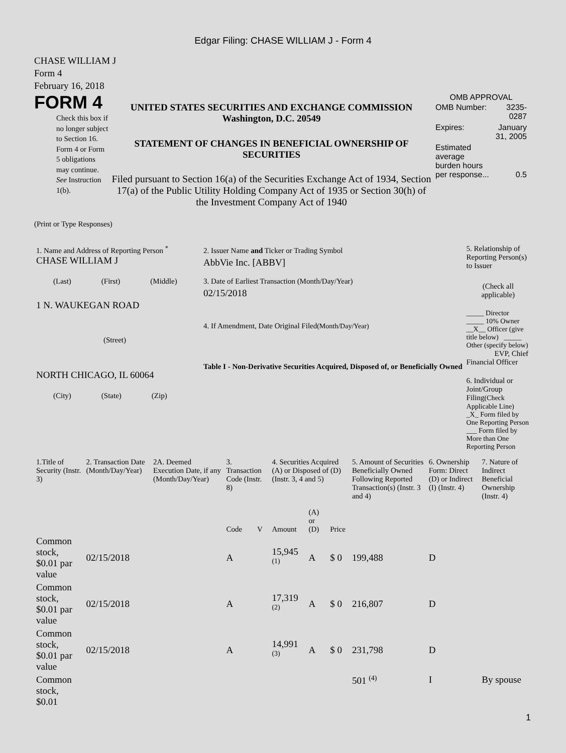Edgar Filing: CHASE WILLIAM J - Form 4
CHASE WILLIAM J
Form 4
February 16, 2018
FORM 4
Check this box if no longer subject to Section 16. Form 4 or Form 5 obligations may continue. See Instruction 1(b).
UNITED STATES SECURITIES AND EXCHANGE COMMISSION
Washington, D.C. 20549
STATEMENT OF CHANGES IN BENEFICIAL OWNERSHIP OF SECURITIES
Filed pursuant to Section 16(a) of the Securities Exchange Act of 1934, Section 17(a) of the Public Utility Holding Company Act of 1935 or Section 30(h) of the Investment Company Act of 1940
OMB APPROVAL
| OMB Number: | 3235-0287 |
| Expires: | January 31, 2005 |
| Estimated average burden hours per response... | 0.5 |
(Print or Type Responses)
| 1. Name and Address of Reporting Person <sup>*</sup> CHASE WILLIAM J (Last) (First) (Middle) 1 N. WAUKEGAN ROAD (Street) NORTH CHICAGO, IL 60064 (City) (State) (Zip) | 2. Issuer Name and Ticker or Trading Symbol AbbVie Inc. [ABBV] 3. Date of Earliest Transaction (Month/Day/Year) 02/15/2018 4. If Amendment, Date Original Filed (Month/Day/Year) Table I - Non-Derivative Securities Acquired, Disposed of, or Beneficially Owned | 5. Relationship of Reporting Person(s) to Issuer (Check all applicable) _____ Director _____ 10% Owner __X__ Officer (give title below) _____ Other (specify below) EVP, Chief Financial Officer 6. Individual or Joint/Group Filing (Check Applicable Line) _X_ Form filed by One Reporting Person ___ Form filed by More than One Reporting Person |
| 1.Title of Security (Instr. 3) | 2. Transaction Date (Month/Day/Year) | 2A. Deemed Execution Date, if any (Month/Day/Year) | 3. Transaction Code (Instr. 8) | | 4. Securities Acquired (A) or Disposed of (D) (Instr. 3, 4 and 5) | | | 5. Amount of Securities Beneficially Owned Following Reported Transaction(s) (Instr. 3 and 4) | 6. Ownership Form: Direct (D) or Indirect (I) (Instr. 4) | 7. Nature of Indirect Beneficial Ownership (Instr. 4) |
| --- | --- | --- | --- | --- | --- | --- | --- | --- | --- | --- |
| | | | Code | V | Amount | (A) or (D) | Price | | | |
| Common stock, $0.01 par value | 02/15/2018 | | A | | 15,945 <sup>(1)</sup> | A | $ 0 | 199,488 | D | |
| Common stock, $0.01 par value | 02/15/2018 | | A | | 17,319 <sup>(2)</sup> | A | $ 0 | 216,807 | D | |
| Common stock, $0.01 par value | 02/15/2018 | | A | | 14,991 <sup>(3)</sup> | A | $ 0 | 231,798 | D | |
| Common stock, $0.01 | | | | | | | | 501 <sup>(4)</sup> | I | By spouse |
1